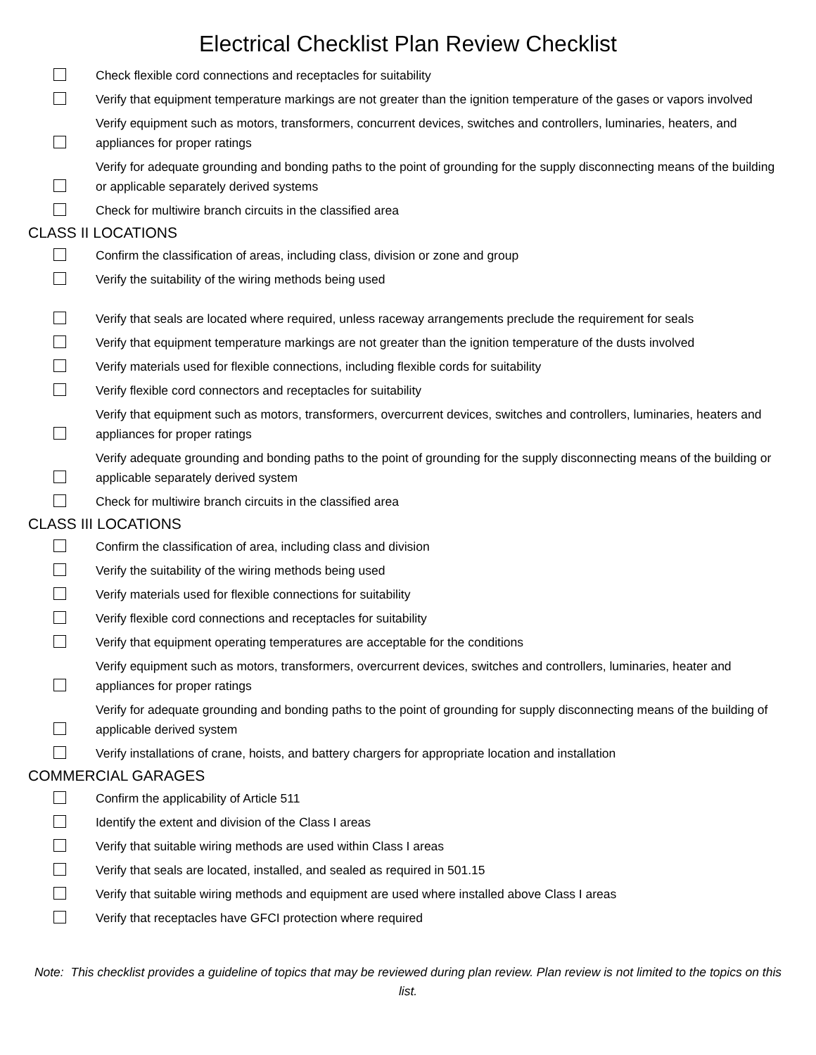Electrical Checklist Plan Review Checklist
Check flexible cord connections and receptacles for suitability
Verify that equipment temperature markings are not greater than the ignition temperature of the gases or vapors involved
Verify equipment such as motors, transformers, concurrent devices, switches and controllers, luminaries, heaters, and appliances for proper ratings
Verify for adequate grounding and bonding paths to the point of grounding for the supply disconnecting means of the building or applicable separately derived systems
Check for multiwire branch circuits in the classified area
CLASS II LOCATIONS
Confirm the classification of areas, including class, division or zone and group
Verify the suitability of the wiring methods being used
Verify that seals are located where required, unless raceway arrangements preclude the requirement for seals
Verify that equipment temperature markings are not greater than the ignition temperature of the dusts involved
Verify materials used for flexible connections, including flexible cords for suitability
Verify flexible cord connectors and receptacles for suitability
Verify that equipment such as motors, transformers, overcurrent devices, switches and controllers, luminaries, heaters and appliances for proper ratings
Verify adequate grounding and bonding paths to the point of grounding for the supply disconnecting means of the building or applicable separately derived system
Check for multiwire branch circuits in the classified area
CLASS III LOCATIONS
Confirm the classification of area, including class and division
Verify the suitability of the wiring methods being used
Verify materials used for flexible connections for suitability
Verify flexible cord connections and receptacles for suitability
Verify that equipment operating temperatures are acceptable for the conditions
Verify equipment such as motors, transformers, overcurrent devices, switches and controllers, luminaries, heater and appliances for proper ratings
Verify for adequate grounding and bonding paths to the point of grounding for supply disconnecting means of the building of applicable derived system
Verify installations of crane, hoists, and battery chargers for appropriate location and installation
COMMERCIAL GARAGES
Confirm the applicability of Article 511
Identify the extent and division of the Class I areas
Verify that suitable wiring methods are used within Class I areas
Verify that seals are located, installed, and sealed as required in 501.15
Verify that suitable wiring methods and equipment are used where installed above Class I areas
Verify that receptacles have GFCI protection where required
Note: This checklist provides a guideline of topics that may be reviewed during plan review. Plan review is not limited to the topics on this list.